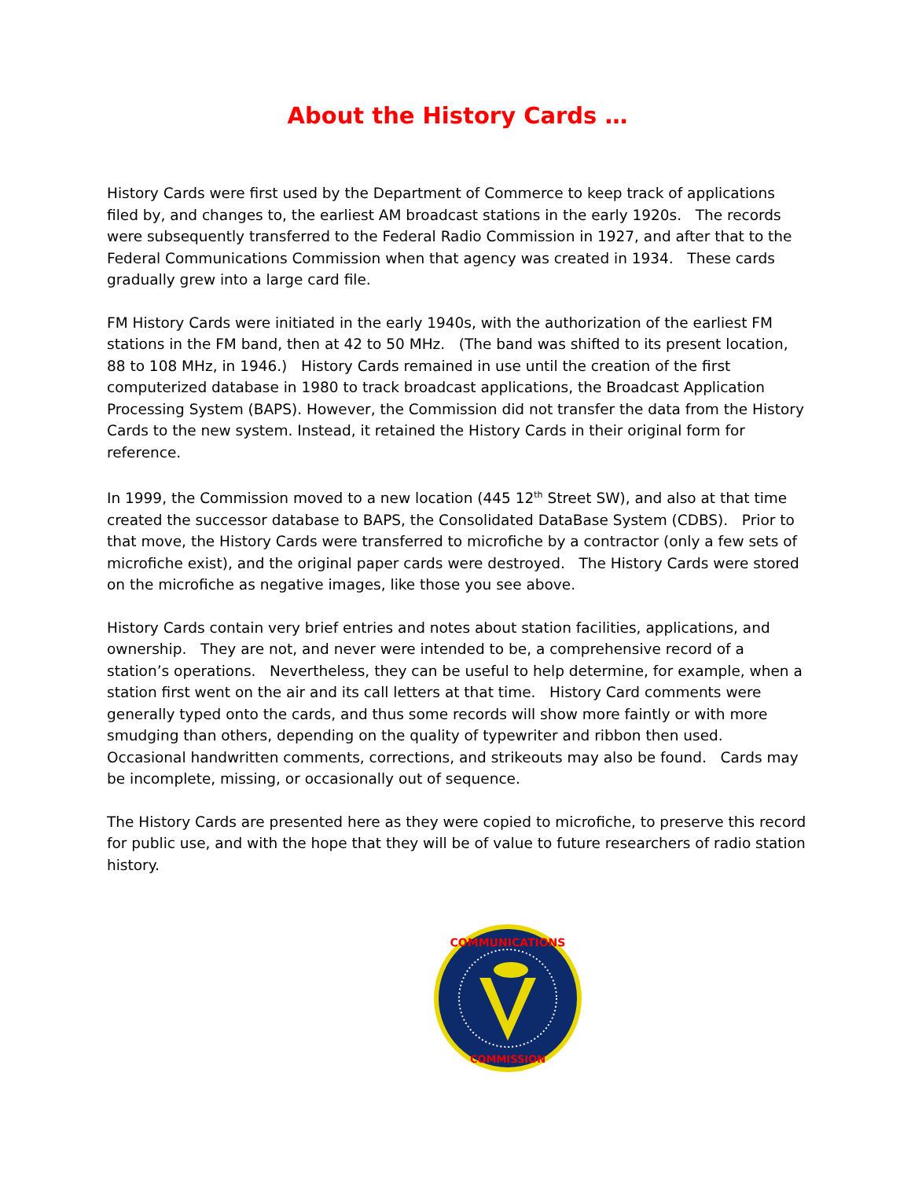About the History Cards …
History Cards were first used by the Department of Commerce to keep track of applications filed by, and changes to, the earliest AM broadcast stations in the early 1920s. The records were subsequently transferred to the Federal Radio Commission in 1927, and after that to the Federal Communications Commission when that agency was created in 1934. These cards gradually grew into a large card file.
FM History Cards were initiated in the early 1940s, with the authorization of the earliest FM stations in the FM band, then at 42 to 50 MHz. (The band was shifted to its present location, 88 to 108 MHz, in 1946.) History Cards remained in use until the creation of the first computerized database in 1980 to track broadcast applications, the Broadcast Application Processing System (BAPS). However, the Commission did not transfer the data from the History Cards to the new system. Instead, it retained the History Cards in their original form for reference.
In 1999, the Commission moved to a new location (445 12<sup>th</sup> Street SW), and also at that time created the successor database to BAPS, the Consolidated DataBase System (CDBS). Prior to that move, the History Cards were transferred to microfiche by a contractor (only a few sets of microfiche exist), and the original paper cards were destroyed. The History Cards were stored on the microfiche as negative images, like those you see above.
History Cards contain very brief entries and notes about station facilities, applications, and ownership. They are not, and never were intended to be, a comprehensive record of a station’s operations. Nevertheless, they can be useful to help determine, for example, when a station first went on the air and its call letters at that time. History Card comments were generally typed onto the cards, and thus some records will show more faintly or with more smudging than others, depending on the quality of typewriter and ribbon then used. Occasional handwritten comments, corrections, and strikeouts may also be found. Cards may be incomplete, missing, or occasionally out of sequence.
The History Cards are presented here as they were copied to microfiche, to preserve this record for public use, and with the hope that they will be of value to future researchers of radio station history.
COMMUNICATIONS
COMMISSION